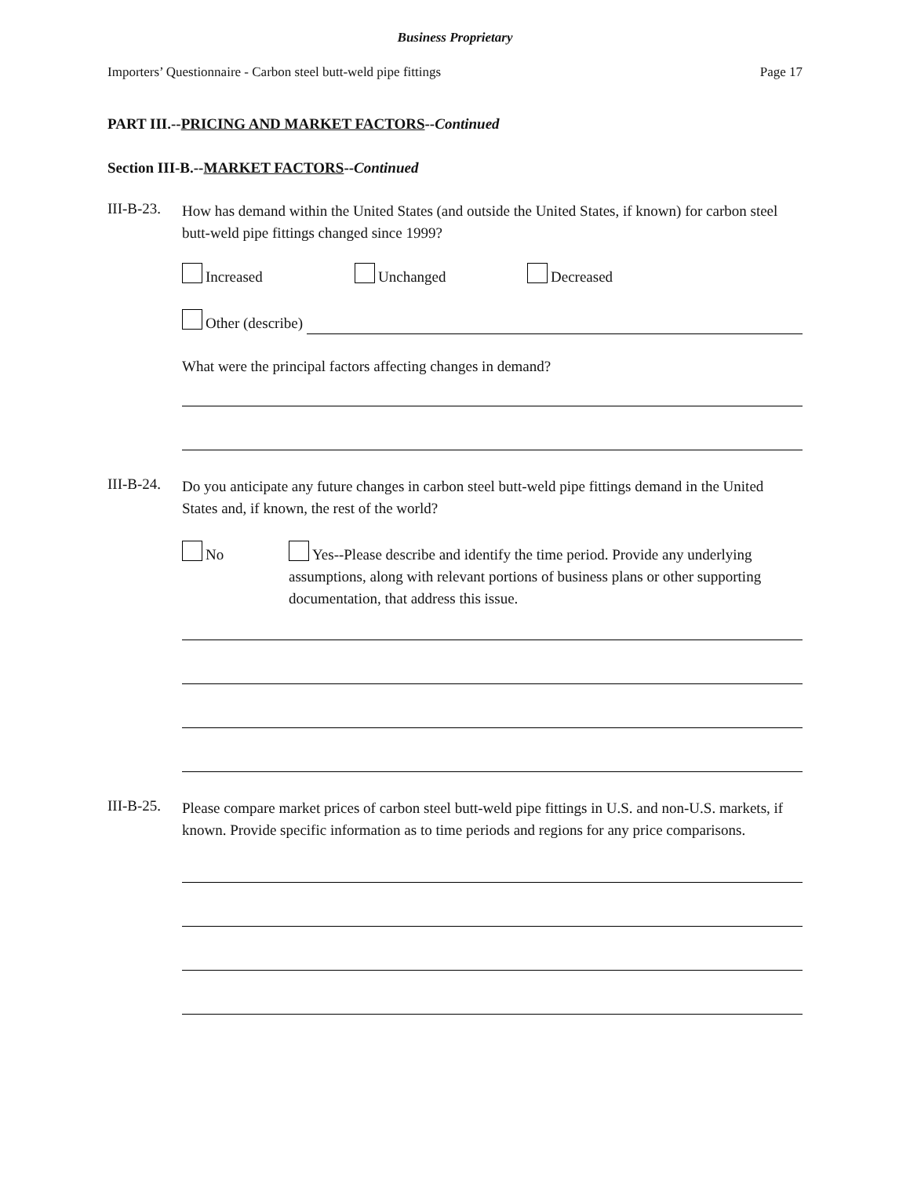Business Proprietary
Importers’ Questionnaire - Carbon steel butt-weld pipe fittings Page 17
PART III.--PRICING AND MARKET FACTORS--Continued
Section III-B.--MARKET FACTORS--Continued
III-B-23.
How has demand within the United States (and outside the United States, if known) for carbon steel butt-weld pipe fittings changed since 1999?
Increased Unchanged Decreased
Other (describe)
What were the principal factors affecting changes in demand?
III-B-24.
Do you anticipate any future changes in carbon steel butt-weld pipe fittings demand in the United States and, if known, the rest of the world?
No
Yes--Please describe and identify the time period. Provide any underlying assumptions, along with relevant portions of business plans or other supporting documentation, that address this issue.
III-B-25.
Please compare market prices of carbon steel butt-weld pipe fittings in U.S. and non-U.S. markets, if known. Provide specific information as to time periods and regions for any price comparisons.